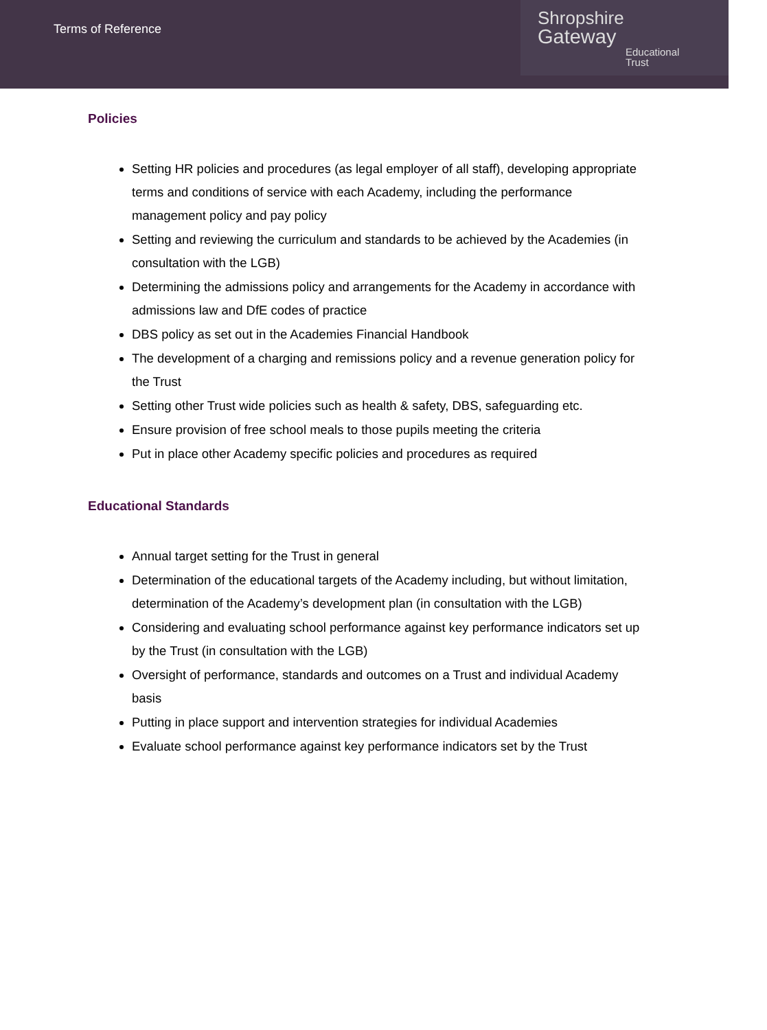Terms of Reference
Shropshire
Gateway
Educational Trust
Policies
Setting HR policies and procedures (as legal employer of all staff), developing appropriate terms and conditions of service with each Academy, including the performance management policy and pay policy
Setting and reviewing the curriculum and standards to be achieved by the Academies (in consultation with the LGB)
Determining the admissions policy and arrangements for the Academy in accordance with admissions law and DfE codes of practice
DBS policy as set out in the Academies Financial Handbook
The development of a charging and remissions policy and a revenue generation policy for the Trust
Setting other Trust wide policies such as health & safety, DBS, safeguarding etc.
Ensure provision of free school meals to those pupils meeting the criteria
Put in place other Academy specific policies and procedures as required
Educational Standards
Annual target setting for the Trust in general
Determination of the educational targets of the Academy including, but without limitation, determination of the Academy’s development plan (in consultation with the LGB)
Considering and evaluating school performance against key performance indicators set up by the Trust (in consultation with the LGB)
Oversight of performance, standards and outcomes on a Trust and individual Academy basis
Putting in place support and intervention strategies for individual Academies
Evaluate school performance against key performance indicators set by the Trust